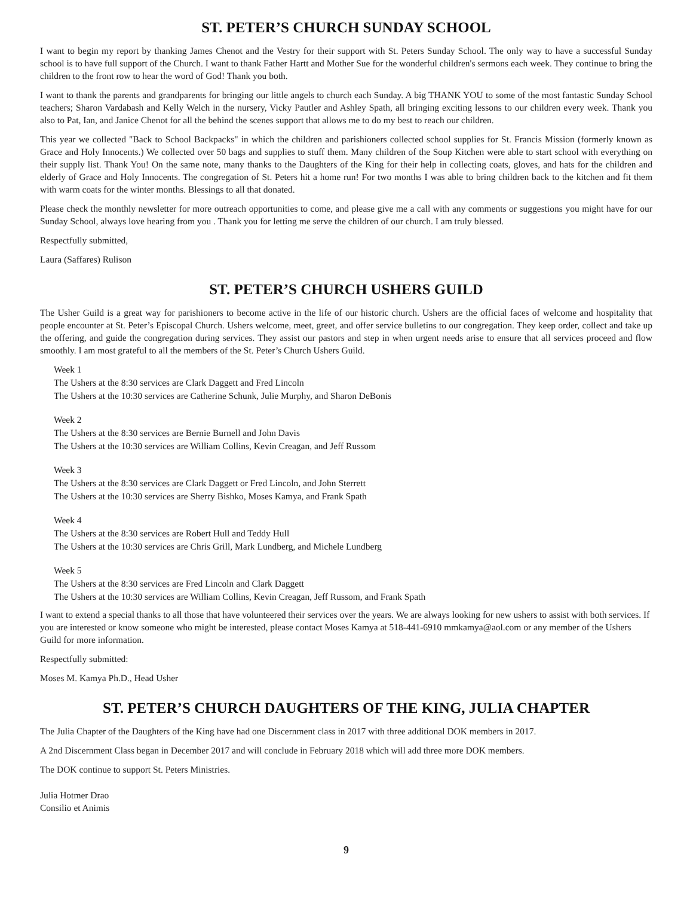ST. PETER’S CHURCH SUNDAY SCHOOL
I want to begin my report by thanking James Chenot and the Vestry for their support with St. Peters Sunday School. The only way to have a successful Sunday school is to have full support of the Church. I want to thank Father Hartt and Mother Sue for the wonderful children's sermons each week. They continue to bring the children to the front row to hear the word of God! Thank you both.
I want to thank the parents and grandparents for bringing our little angels to church each Sunday. A big THANK YOU to some of the most fantastic Sunday School teachers; Sharon Vardabash and Kelly Welch in the nursery, Vicky Pautler and Ashley Spath, all bringing exciting lessons to our children every week. Thank you also to Pat, Ian, and Janice Chenot for all the behind the scenes support that allows me to do my best to reach our children.
This year we collected "Back to School Backpacks" in which the children and parishioners collected school supplies for St. Francis Mission (formerly known as Grace and Holy Innocents.) We collected over 50 bags and supplies to stuff them. Many children of the Soup Kitchen were able to start school with everything on their supply list. Thank You! On the same note, many thanks to the Daughters of the King for their help in collecting coats, gloves, and hats for the children and elderly of Grace and Holy Innocents. The congregation of St. Peters hit a home run! For two months I was able to bring children back to the kitchen and fit them with warm coats for the winter months. Blessings to all that donated.
Please check the monthly newsletter for more outreach opportunities to come, and please give me a call with any comments or suggestions you might have for our Sunday School, always love hearing from you . Thank you for letting me serve the children of our church. I am truly blessed.
Respectfully submitted,
Laura (Saffares) Rulison
ST. PETER’S CHURCH USHERS GUILD
The Usher Guild is a great way for parishioners to become active in the life of our historic church. Ushers are the official faces of welcome and hospitality that people encounter at St. Peter’s Episcopal Church. Ushers welcome, meet, greet, and offer service bulletins to our congregation. They keep order, collect and take up the offering, and guide the congregation during services. They assist our pastors and step in when urgent needs arise to ensure that all services proceed and flow smoothly. I am most grateful to all the members of the St. Peter’s Church Ushers Guild.
Week 1
The Ushers at the 8:30 services are Clark Daggett and Fred Lincoln
The Ushers at the 10:30 services are Catherine Schunk, Julie Murphy, and Sharon DeBonis
Week 2
The Ushers at the 8:30 services are Bernie Burnell and John Davis
The Ushers at the 10:30 services are William Collins, Kevin Creagan, and Jeff Russom
Week 3
The Ushers at the 8:30 services are Clark Daggett or Fred Lincoln, and John Sterrett
The Ushers at the 10:30 services are Sherry Bishko, Moses Kamya, and Frank Spath
Week 4
The Ushers at the 8:30 services are Robert Hull and Teddy Hull
The Ushers at the 10:30 services are Chris Grill, Mark Lundberg, and Michele Lundberg
Week 5
The Ushers at the 8:30 services are Fred Lincoln and Clark Daggett
The Ushers at the 10:30 services are William Collins, Kevin Creagan, Jeff Russom, and Frank Spath
I want to extend a special thanks to all those that have volunteered their services over the years. We are always looking for new ushers to assist with both services. If you are interested or know someone who might be interested, please contact Moses Kamya at 518-441-6910 mmkamya@aol.com or any member of the Ushers Guild for more information.
Respectfully submitted:
Moses M. Kamya Ph.D., Head Usher
ST. PETER’S CHURCH DAUGHTERS OF THE KING, JULIA CHAPTER
The Julia Chapter of the Daughters of the King have had one Discernment class in 2017 with three additional DOK members in 2017.
A 2nd Discernment Class began in December 2017 and will conclude in February 2018 which will add three more DOK members.
The DOK continue to support St. Peters Ministries.
Julia Hotmer Drao
Consilio et Animis
9